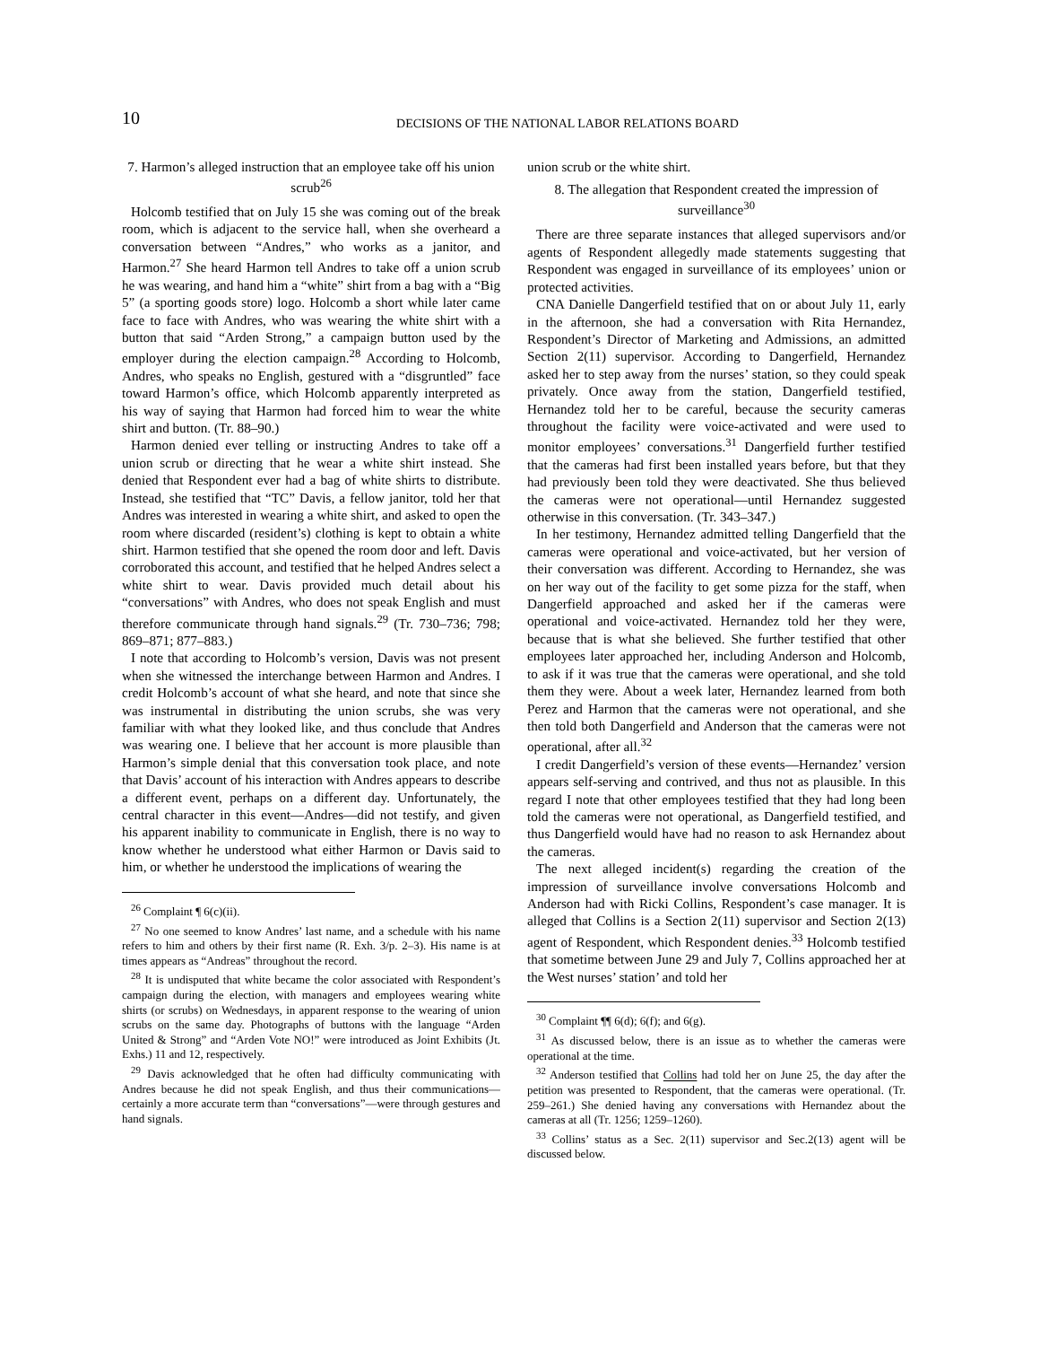10
DECISIONS OF THE NATIONAL LABOR RELATIONS BOARD
7. Harmon’s alleged instruction that an employee take off his union scrub<sup>26</sup>
Holcomb testified that on July 15 she was coming out of the break room, which is adjacent to the service hall, when she overheard a conversation between “Andres,” who works as a janitor, and Harmon.<sup>27</sup> She heard Harmon tell Andres to take off a union scrub he was wearing, and hand him a “white” shirt from a bag with a “Big 5” (a sporting goods store) logo. Holcomb a short while later came face to face with Andres, who was wearing the white shirt with a button that said “Arden Strong,” a campaign button used by the employer during the election campaign.<sup>28</sup> According to Holcomb, Andres, who speaks no English, gestured with a “disgruntled” face toward Harmon’s office, which Holcomb apparently interpreted as his way of saying that Harmon had forced him to wear the white shirt and button. (Tr. 88–90.)
Harmon denied ever telling or instructing Andres to take off a union scrub or directing that he wear a white shirt instead. She denied that Respondent ever had a bag of white shirts to distribute. Instead, she testified that “TC” Davis, a fellow janitor, told her that Andres was interested in wearing a white shirt, and asked to open the room where discarded (resident’s) clothing is kept to obtain a white shirt. Harmon testified that she opened the room door and left. Davis corroborated this account, and testified that he helped Andres select a white shirt to wear. Davis provided much detail about his “conversations” with Andres, who does not speak English and must therefore communicate through hand signals.<sup>29</sup> (Tr. 730–736; 798; 869–871; 877–883.)
I note that according to Holcomb’s version, Davis was not present when she witnessed the interchange between Harmon and Andres. I credit Holcomb’s account of what she heard, and note that since she was instrumental in distributing the union scrubs, she was very familiar with what they looked like, and thus conclude that Andres was wearing one. I believe that her account is more plausible than Harmon’s simple denial that this conversation took place, and note that Davis’ account of his interaction with Andres appears to describe a different event, perhaps on a different day. Unfortunately, the central character in this event—Andres—did not testify, and given his apparent inability to communicate in English, there is no way to know whether he understood what either Harmon or Davis said to him, or whether he understood the implications of wearing the
<sup>26</sup> Complaint ¶ 6(c)(ii).
<sup>27</sup> No one seemed to know Andres’ last name, and a schedule with his name refers to him and others by their first name (R. Exh. 3/p. 2–3). His name is at times appears as “Andreas” throughout the record.
<sup>28</sup> It is undisputed that white became the color associated with Respondent’s campaign during the election, with managers and employees wearing white shirts (or scrubs) on Wednesdays, in apparent response to the wearing of union scrubs on the same day. Photographs of buttons with the language “Arden United & Strong” and “Arden Vote NO!” were introduced as Joint Exhibits (Jt. Exhs.) 11 and 12, respectively.
<sup>29</sup> Davis acknowledged that he often had difficulty communicating with Andres because he did not speak English, and thus their communications—certainly a more accurate term than “conversations”—were through gestures and hand signals.
union scrub or the white shirt.
8. The allegation that Respondent created the impression of surveillance<sup>30</sup>
There are three separate instances that alleged supervisors and/or agents of Respondent allegedly made statements suggesting that Respondent was engaged in surveillance of its employees’ union or protected activities.
CNA Danielle Dangerfield testified that on or about July 11, early in the afternoon, she had a conversation with Rita Hernandez, Respondent’s Director of Marketing and Admissions, an admitted Section 2(11) supervisor. According to Dangerfield, Hernandez asked her to step away from the nurses’ station, so they could speak privately. Once away from the station, Dangerfield testified, Hernandez told her to be careful, because the security cameras throughout the facility were voice-activated and were used to monitor employees’ conversations.<sup>31</sup> Dangerfield further testified that the cameras had first been installed years before, but that they had previously been told they were deactivated. She thus believed the cameras were not operational—until Hernandez suggested otherwise in this conversation. (Tr. 343–347.)
In her testimony, Hernandez admitted telling Dangerfield that the cameras were operational and voice-activated, but her version of their conversation was different. According to Hernandez, she was on her way out of the facility to get some pizza for the staff, when Dangerfield approached and asked her if the cameras were operational and voice-activated. Hernandez told her they were, because that is what she believed. She further testified that other employees later approached her, including Anderson and Holcomb, to ask if it was true that the cameras were operational, and she told them they were. About a week later, Hernandez learned from both Perez and Harmon that the cameras were not operational, and she then told both Dangerfield and Anderson that the cameras were not operational, after all.<sup>32</sup>
I credit Dangerfield’s version of these events—Hernandez’ version appears self-serving and contrived, and thus not as plausible. In this regard I note that other employees testified that they had long been told the cameras were not operational, as Dangerfield testified, and thus Dangerfield would have had no reason to ask Hernandez about the cameras.
The next alleged incident(s) regarding the creation of the impression of surveillance involve conversations Holcomb and Anderson had with Ricki Collins, Respondent’s case manager. It is alleged that Collins is a Section 2(11) supervisor and Section 2(13) agent of Respondent, which Respondent denies.<sup>33</sup> Holcomb testified that sometime between June 29 and July 7, Collins approached her at the West nurses’ station’ and told her
<sup>30</sup> Complaint ¶¶ 6(d); 6(f); and 6(g).
<sup>31</sup> As discussed below, there is an issue as to whether the cameras were operational at the time.
<sup>32</sup> Anderson testified that Collins had told her on June 25, the day after the petition was presented to Respondent, that the cameras were operational. (Tr. 259–261.) She denied having any conversations with Hernandez about the cameras at all (Tr. 1256; 1259–1260).
<sup>33</sup> Collins’ status as a Sec. 2(11) supervisor and Sec.2(13) agent will be discussed below.